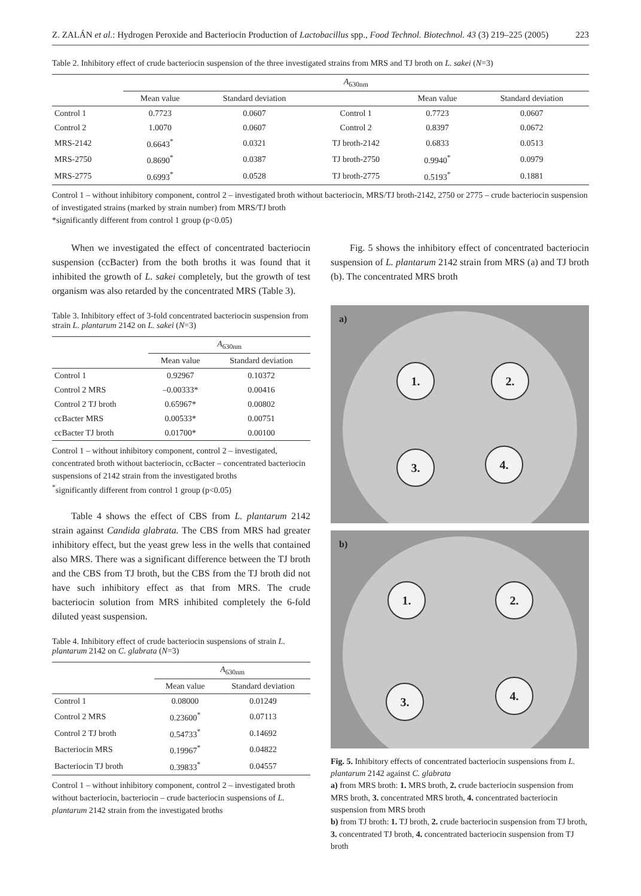Z. ZALÁN et al.: Hydrogen Peroxide and Bacteriocin Production of Lactobacillus spp., Food Technol. Biotechnol. 43 (3) 219–225 (2005) 223
Table 2. Inhibitory effect of crude bacteriocin suspension of the three investigated strains from MRS and TJ broth on L. sakei (N=3)
| | A<sub>630nm</sub> | | | | |
| --- | --- | --- | --- | --- | --- |
| | Mean value | Standard deviation | | Mean value | Standard deviation |
| Control 1 | 0.7723 | 0.0607 | Control 1 | 0.7723 | 0.0607 |
| Control 2 | 1.0070 | 0.0607 | Control 2 | 0.8397 | 0.0672 |
| MRS-2142 | 0.6643<sup>*</sup> | 0.0321 | TJ broth-2142 | 0.6833 | 0.0513 |
| MRS-2750 | 0.8690<sup>*</sup> | 0.0387 | TJ broth-2750 | 0.9940<sup>*</sup> | 0.0979 |
| MRS-2775 | 0.6993<sup>*</sup> | 0.0528 | TJ broth-2775 | 0.5193<sup>*</sup> | 0.1881 |
Control 1 – without inhibitory component, control 2 – investigated broth without bacteriocin, MRS/TJ broth-2142, 2750 or 2775 – crude bacteriocin suspension of investigated strains (marked by strain number) from MRS/TJ broth
*significantly different from control 1 group (p<0.05)
When we investigated the effect of concentrated bacteriocin suspension (ccBacter) from the both broths it was found that it inhibited the growth of L. sakei completely, but the growth of test organism was also retarded by the concentrated MRS (Table 3).
Table 3. Inhibitory effect of 3-fold concentrated bacteriocin suspension from strain L. plantarum 2142 on L. sakei (N=3)
| | A<sub>630nm</sub> | |
| --- | --- | --- |
| | Mean value | Standard deviation |
| Control 1 | 0.92967 | 0.10372 |
| Control 2 MRS | –0.00333* | 0.00416 |
| Control 2 TJ broth | 0.65967* | 0.00802 |
| ccBacter MRS | 0.00533* | 0.00751 |
| ccBacter TJ broth | 0.01700* | 0.00100 |
Control 1 – without inhibitory component, control 2 – investigated, concentrated broth without bacteriocin, ccBacter – concentrated bacteriocin suspensions of 2142 strain from the investigated broths
<sup>*</sup> significantly different from control 1 group (p<0.05)
Table 4 shows the effect of CBS from L. plantarum 2142 strain against Candida glabrata. The CBS from MRS had greater inhibitory effect, but the yeast grew less in the wells that contained also MRS. There was a significant difference between the TJ broth and the CBS from TJ broth, but the CBS from the TJ broth did not have such inhibitory effect as that from MRS. The crude bacteriocin solution from MRS inhibited completely the 6-fold diluted yeast suspension.
Table 4. Inhibitory effect of crude bacteriocin suspensions of strain L. plantarum 2142 on C. glabrata (N=3)
| | A<sub>630nm</sub> | |
| --- | --- | --- |
| | Mean value | Standard deviation |
| Control 1 | 0.08000 | 0.01249 |
| Control 2 MRS | 0.23600<sup>*</sup> | 0.07113 |
| Control 2 TJ broth | 0.54733<sup>*</sup> | 0.14692 |
| Bacteriocin MRS | 0.19967<sup>*</sup> | 0.04822 |
| Bacteriocin TJ broth | 0.39833<sup>*</sup> | 0.04557 |
Control 1 – without inhibitory component, control 2 – investigated broth without bacteriocin, bacteriocin – crude bacteriocin suspensions of L. plantarum 2142 strain from the investigated broths
Fig. 5 shows the inhibitory effect of concentrated bacteriocin suspension of L. plantarum 2142 strain from MRS (a) and TJ broth (b). The concentrated MRS broth
a)
1. 2.
3. 4.
b)
1. 2.
3. 4.
Fig. 5. Inhibitory effects of concentrated bacteriocin suspensions from L. plantarum 2142 against C. glabrata
a) from MRS broth: 1. MRS broth, 2. crude bacteriocin suspension from MRS broth, 3. concentrated MRS broth, 4. concentrated bacteriocin suspension from MRS broth
b) from TJ broth: 1. TJ broth, 2. crude bacteriocin suspension from TJ broth, 3. concentrated TJ broth, 4. concentrated bacteriocin suspension from TJ broth